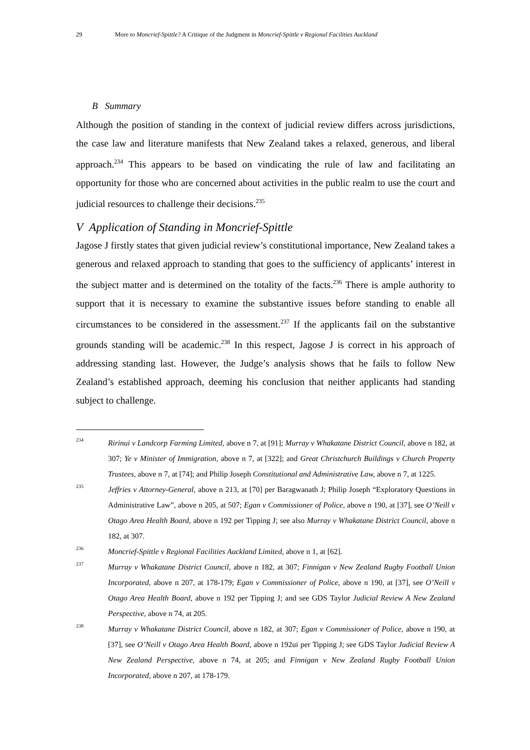29 More to Moncrief-Spittle? A Critique of the Judgment in Moncrief-Spittle v Regional Facilities Auckland
B Summary
Although the position of standing in the context of judicial review differs across jurisdictions, the case law and literature manifests that New Zealand takes a relaxed, generous, and liberal approach.<sup>234</sup> This appears to be based on vindicating the rule of law and facilitating an opportunity for those who are concerned about activities in the public realm to use the court and judicial resources to challenge their decisions.<sup>235</sup>
V Application of Standing in Moncrief-Spittle
Jagose J firstly states that given judicial review’s constitutional importance, New Zealand takes a generous and relaxed approach to standing that goes to the sufficiency of applicants’ interest in the subject matter and is determined on the totality of the facts.<sup>236</sup> There is ample authority to support that it is necessary to examine the substantive issues before standing to enable all circumstances to be considered in the assessment.<sup>237</sup> If the applicants fail on the substantive grounds standing will be academic.<sup>238</sup> In this respect, Jagose J is correct in his approach of addressing standing last. However, the Judge’s analysis shows that he fails to follow New Zealand’s established approach, deeming his conclusion that neither applicants had standing subject to challenge.
234 Ririnui v Landcorp Farming Limited, above n 7, at [91]; Murray v Whakatane District Council, above n 182, at 307; Ye v Minister of Immigration, above n 7, at [322]; and Great Christchurch Buildings v Church Property Trustees, above n 7, at [74]; and Philip Joseph Constitutional and Administrative Law, above n 7, at 1225.
235 Jeffries v Attorney-General, above n 213, at [70] per Baragwanath J; Philip Joseph “Exploratory Questions in Administrative Law”, above n 205, at 507; Egan v Commissioner of Police, above n 190, at [37], see O’Neill v Otago Area Health Board, above n 192 per Tipping J; see also Murray v Whakatane District Council, above n 182, at 307.
236 Moncrief-Spittle v Regional Facilities Auckland Limited, above n 1, at [62].
237 Murray v Whakatane District Council, above n 182, at 307; Finnigan v New Zealand Rugby Football Union Incorporated, above n 207, at 178-179; Egan v Commissioner of Police, above n 190, at [37], see O’Neill v Otago Area Health Board, above n 192 per Tipping J; and see GDS Taylor Judicial Review A New Zealand Perspective, above n 74, at 205.
238 Murray v Whakatane District Council, above n 182, at 307; Egan v Commissioner of Police, above n 190, at [37], see O’Neill v Otago Area Health Board, above n 192ui per Tipping J; see GDS Taylor Judicial Review A New Zealand Perspective, above n 74, at 205; and Finnigan v New Zealand Rugby Football Union Incorporated, above n 207, at 178-179.